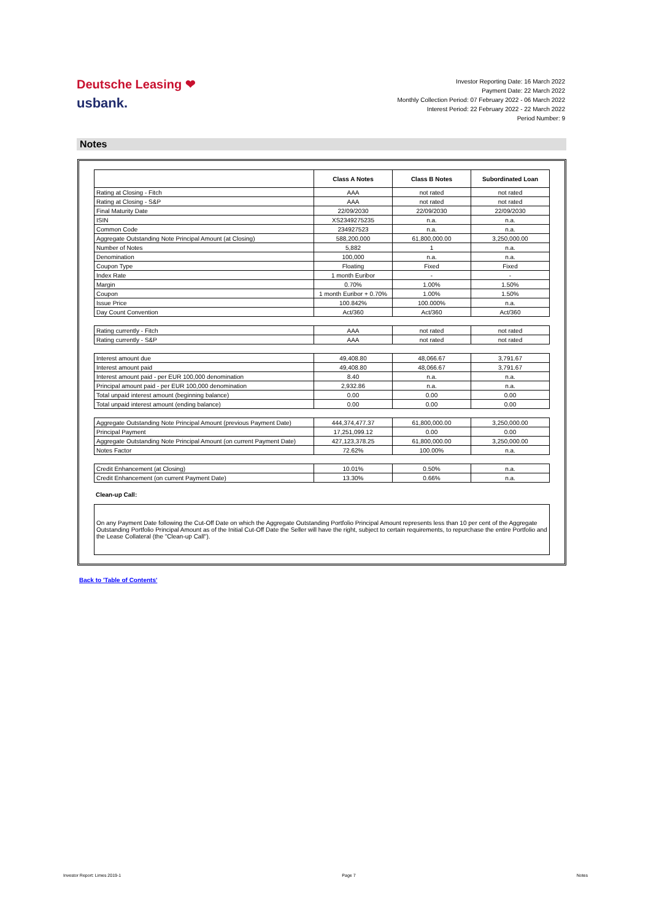Deutsche Leasing ❤
usbank.
Investor Reporting Date: 16 March 2022
Payment Date: 22 March 2022
Monthly Collection Period: 07 February 2022 - 06 March 2022
Interest Period: 22 February 2022 - 22 March 2022
Period Number: 9
Notes
| | Class A Notes | Class B Notes | Subordinated Loan |
| Rating at Closing - Fitch | AAA | not rated | not rated |
| Rating at Closing - S&P | AAA | not rated | not rated |
| Final Maturity Date | 22/09/2030 | 22/09/2030 | 22/09/2030 |
| ISIN | XS2349275235 | n.a. | n.a. |
| Common Code | 234927523 | n.a. | n.a. |
| Aggregate Outstanding Note Principal Amount (at Closing) | 588,200,000 | 61,800,000.00 | 3,250,000.00 |
| Number of Notes | 5,882 | 1 | n.a. |
| Denomination | 100,000 | n.a. | n.a. |
| Coupon Type | Floating | Fixed | Fixed |
| Index Rate | 1 month Euribor | - | - |
| Margin | 0.70% | 1.00% | 1.50% |
| Coupon | 1 month Euribor + 0.70% | 1.00% | 1.50% |
| Issue Price | 100.842% | 100.000% | n.a. |
| Day Count Convention | Act/360 | Act/360 | Act/360 |
| Rating currently - Fitch | AAA | not rated | not rated |
| Rating currently - S&P | AAA | not rated | not rated |
| Interest amount due | 49,408.80 | 48,066.67 | 3,791.67 |
| Interest amount paid | 49,408.80 | 48,066.67 | 3,791.67 |
| Interest amount paid - per EUR 100,000 denomination | 8.40 | n.a. | n.a. |
| Principal amount paid - per EUR 100,000 denomination | 2,932.86 | n.a. | n.a. |
| Total unpaid interest amount (beginning balance) | 0.00 | 0.00 | 0.00 |
| Total unpaid interest amount (ending balance) | 0.00 | 0.00 | 0.00 |
| Aggregate Outstanding Note Principal Amount (previous Payment Date) | 444,374,477.37 | 61,800,000.00 | 3,250,000.00 |
| Principal Payment | 17,251,099.12 | 0.00 | 0.00 |
| Aggregate Outstanding Note Principal Amount (on current Payment Date) | 427,123,378.25 | 61,800,000.00 | 3,250,000.00 |
| Notes Factor | 72.62% | 100.00% | n.a. |
| Credit Enhancement (at Closing) | 10.01% | 0.50% | n.a. |
| Credit Enhancement (on current Payment Date) | 13.30% | 0.66% | n.a. |
Clean-up Call:
On any Payment Date following the Cut-Off Date on which the Aggregate Outstanding Portfolio Principal Amount represents less than 10 per cent of the Aggregate Outstanding Portfolio Principal Amount as of the Initial Cut-Off Date the Seller will have the right, subject to certain requirements, to repurchase the entire Portfolio and the Lease Collateral (the "Clean-up Call").
Back to 'Table of Contents'
Investor Report: Limes 2019-1 Page 7 Notes